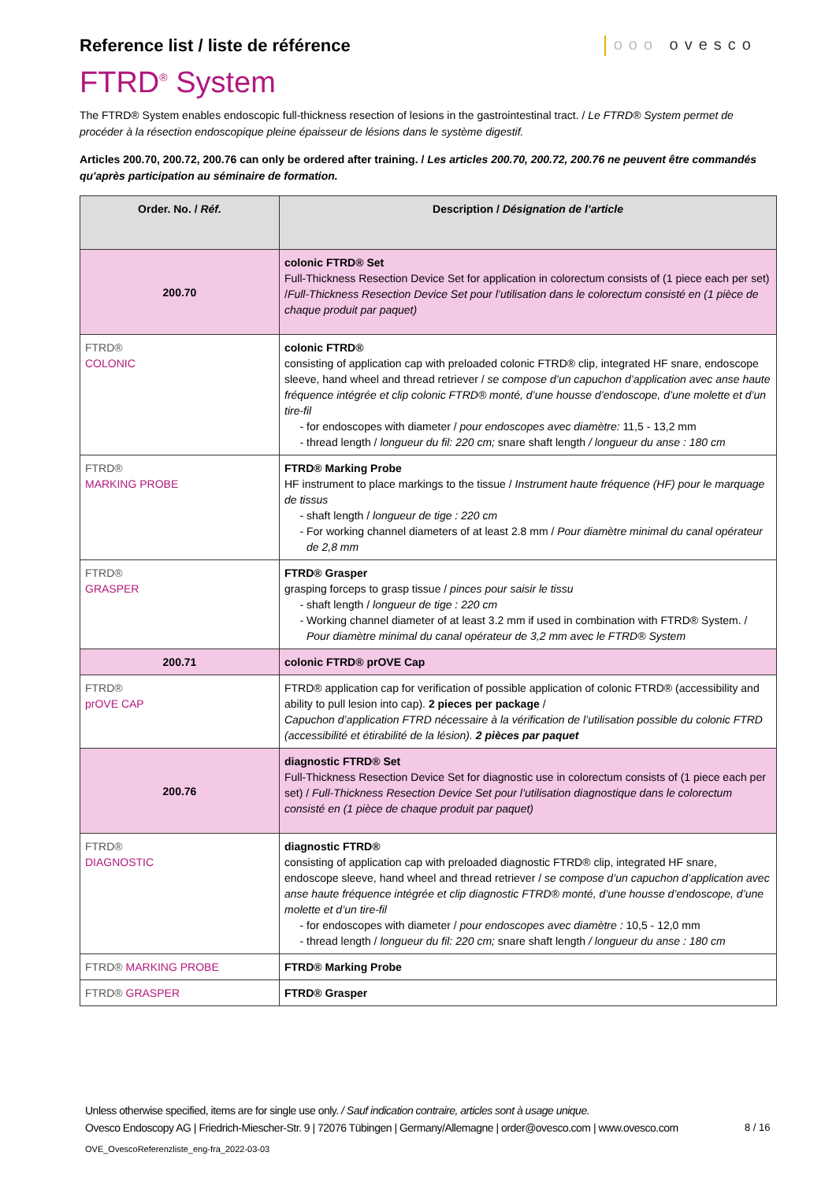Reference list / liste de référence
ooo ovesco
FTRD<sup>®</sup> System
The FTRD® System enables endoscopic full-thickness resection of lesions in the gastrointestinal tract. / Le FTRD® System permet de procéder à la résection endoscopique pleine épaisseur de lésions dans le système digestif.
Articles 200.70, 200.72, 200.76 can only be ordered after training. / Les articles 200.70, 200.72, 200.76 ne peuvent être commandés qu'après participation au séminaire de formation.
| Order. No. / Réf. | Description / Désignation de l’article |
| --- | --- |
| 200.70 | colonic FTRD® Set Full-Thickness Resection Device Set for application in colorectum consists of (1 piece each per set) / Full-Thickness Resection Device Set pour l’utilisation dans le colorectum consisté en (1 pièce de chaque produit par paquet) |
| FTRD® COLONIC | colonic FTRD® consisting of application cap with preloaded colonic FTRD® clip, integrated HF snare, endoscope sleeve, hand wheel and thread retriever / se compose d’un capuchon d’application avec anse haute fréquence intégrée et clip colonic FTRD® monté, d’une housse d’endoscope, d’une molette et d’un tire-fil for endoscopes with diameter / pour endoscopes avec diamètre: 11,5 - 13,2 mm thread length / longueur du fil: 220 cm; snare shaft length / longueur du anse : 180 cm |
| FTRD® MARKING PROBE | FTRD® Marking Probe HF instrument to place markings to the tissue / Instrument haute fréquence (HF) pour le marquage de tissus shaft length / longueur de tige : 220 cm For working channel diameters of at least 2.8 mm / Pour diamètre minimal du canal opérateur de 2,8 mm |
| FTRD® GRASPER | FTRD® Grasper grasping forceps to grasp tissue / pinces pour saisir le tissu shaft length / longueur de tige : 220 cm Working channel diameter of at least 3.2 mm if used in combination with FTRD® System. / Pour diamètre minimal du canal opérateur de 3,2 mm avec le FTRD® System |
| 200.71 | colonic FTRD® prOVE Cap |
| FTRD® prOVE CAP | FTRD® application cap for verification of possible application of colonic FTRD® (accessibility and ability to pull lesion into cap). 2 pieces per package / Capuchon d’application FTRD nécessaire à la vérification de l’utilisation possible du colonic FTRD (accessibilité et étirabilité de la lésion). 2 pièces par paquet |
| 200.76 | diagnostic FTRD® Set Full-Thickness Resection Device Set for diagnostic use in colorectum consists of (1 piece each per set) / Full-Thickness Resection Device Set pour l’utilisation diagnostique dans le colorectum consisté en (1 pièce de chaque produit par paquet) |
| FTRD® DIAGNOSTIC | diagnostic FTRD® consisting of application cap with preloaded diagnostic FTRD® clip, integrated HF snare, endoscope sleeve, hand wheel and thread retriever / se compose d’un capuchon d’application avec anse haute fréquence intégrée et clip diagnostic FTRD® monté, d’une housse d’endoscope, d’une molette et d’un tire-fil for endoscopes with diameter / pour endoscopes avec diamètre : 10,5 - 12,0 mm thread length / longueur du fil: 220 cm; snare shaft length / longueur du anse : 180 cm |
| FTRD® MARKING PROBE | FTRD® Marking Probe |
| FTRD® GRASPER | FTRD® Grasper |
Unless otherwise specified, items are for single use only. / Sauf indication contraire, articles sont à usage unique.
Ovesco Endoscopy AG | Friedrich-Miescher-Str. 9 | 72076 Tübingen | Germany/Allemagne | order@ovesco.com | www.ovesco.com
8 / 16
OVE_OvescoReferenzliste_eng-fra_2022-03-03